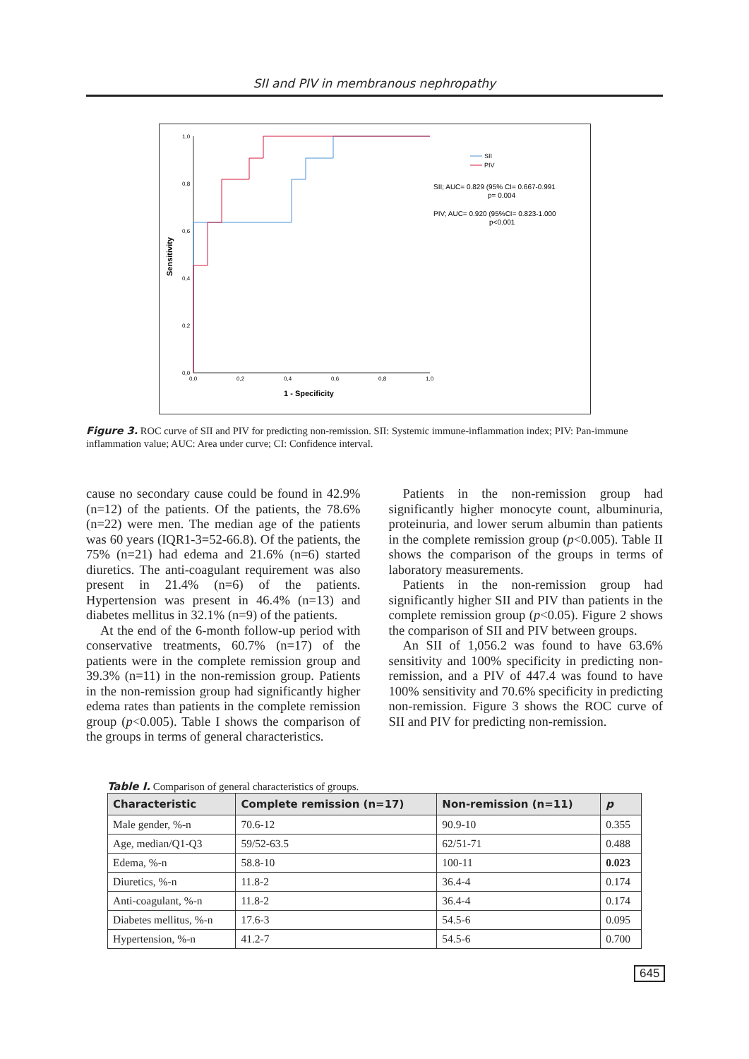SII and PIV in membranous nephropathy
1,0
0,8
0,6
0,4
0,2
0,0
0,0
0,2
0,4
0,6
0,8
1,0
Sensitivity
1 - Specificity
SII
PIV
SII; AUC= 0.829 (95% CI= 0.667-0.991
p= 0.004
PIV; AUC= 0.920 (95%CI= 0.823-1.000
p<0.001
Figure 3. ROC curve of SII and PIV for predicting non-remission. SII: Systemic immune-inflammation index; PIV: Pan-immune inflammation value; AUC: Area under curve; CI: Confidence interval.
cause no secondary cause could be found in 42.9% (n=12) of the patients. Of the patients, the 78.6% (n=22) were men. The median age of the patients was 60 years (IQR1-3=52-66.8). Of the patients, the 75% (n=21) had edema and 21.6% (n=6) started diuretics. The anti-coagulant requirement was also present in 21.4% (n=6) of the patients. Hypertension was present in 46.4% (n=13) and diabetes mellitus in 32.1% (n=9) of the patients.
At the end of the 6-month follow-up period with conservative treatments, 60.7% (n=17) of the patients were in the complete remission group and 39.3% (n=11) in the non-remission group. Patients in the non-remission group had significantly higher edema rates than patients in the complete remission group (p<0.005). Table I shows the comparison of the groups in terms of general characteristics.
Patients in the non-remission group had significantly higher monocyte count, albuminuria, proteinuria, and lower serum albumin than patients in the complete remission group (p<0.005). Table II shows the comparison of the groups in terms of laboratory measurements.
Patients in the non-remission group had significantly higher SII and PIV than patients in the complete remission group (p<0.05). Figure 2 shows the comparison of SII and PIV between groups.
An SII of 1,056.2 was found to have 63.6% sensitivity and 100% specificity in predicting non-remission, and a PIV of 447.4 was found to have 100% sensitivity and 70.6% specificity in predicting non-remission. Figure 3 shows the ROC curve of SII and PIV for predicting non-remission.
Table I. Comparison of general characteristics of groups.
| Characteristic | Complete remission (n=17) | Non-remission (n=11) | p |
| --- | --- | --- | --- |
| Male gender, %-n | 70.6-12 | 90.9-10 | 0.355 |
| Age, median/Q1-Q3 | 59/52-63.5 | 62/51-71 | 0.488 |
| Edema, %-n | 58.8-10 | 100-11 | 0.023 |
| Diuretics, %-n | 11.8-2 | 36.4-4 | 0.174 |
| Anti-coagulant, %-n | 11.8-2 | 36.4-4 | 0.174 |
| Diabetes mellitus, %-n | 17.6-3 | 54.5-6 | 0.095 |
| Hypertension, %-n | 41.2-7 | 54.5-6 | 0.700 |
645